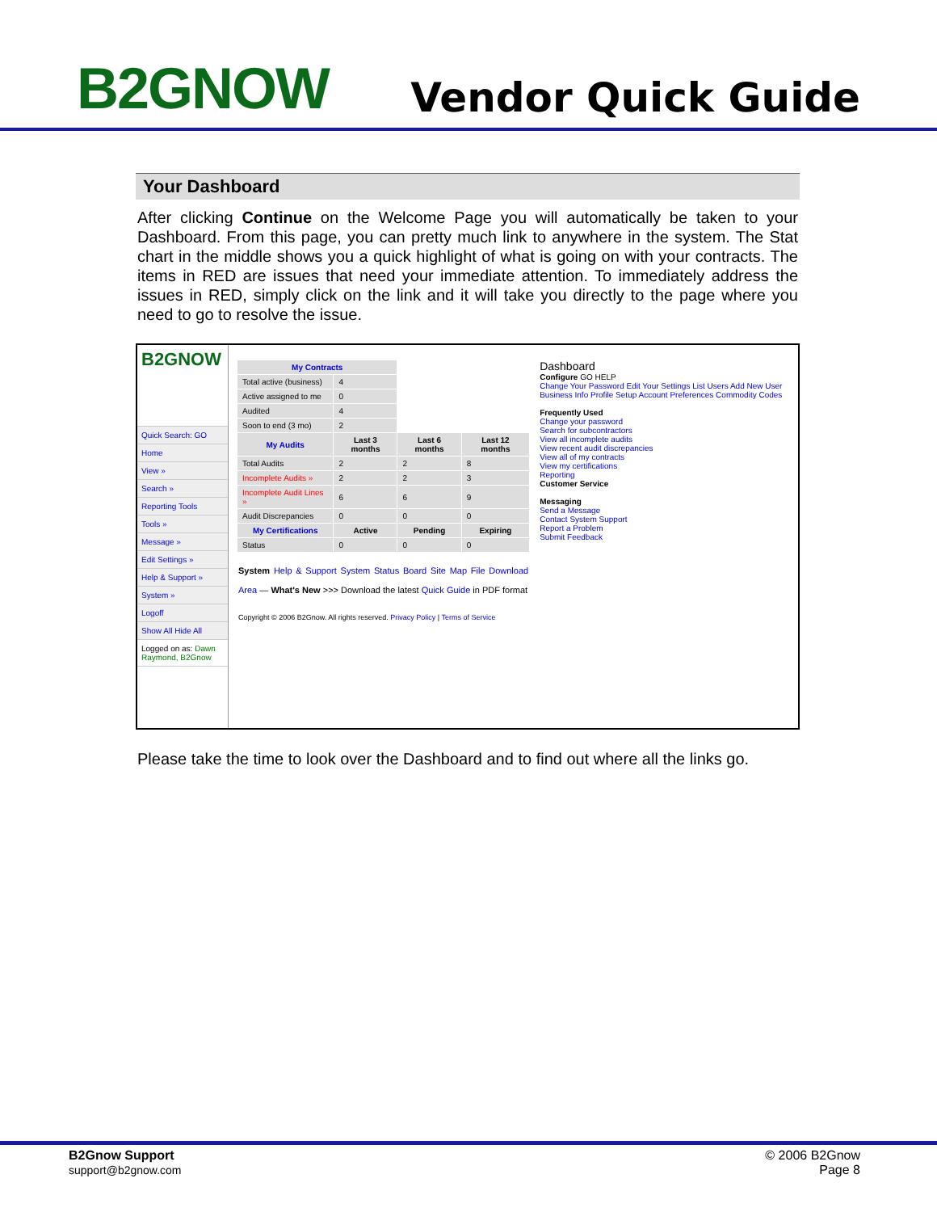B2GNOW
Vendor Quick Guide
Your Dashboard
After clicking Continue on the Welcome Page you will automatically be taken to your Dashboard. From this page, you can pretty much link to anywhere in the system. The Stat chart in the middle shows you a quick highlight of what is going on with your contracts. The items in RED are issues that need your immediate attention. To immediately address the issues in RED, simply click on the link and it will take you directly to the page where you need to go to resolve the issue.
B2GNOW
Quick Search: GO
Home
View »
Search »
Reporting Tools
Tools »
Message »
Edit Settings »
Help & Support »
System »
Logoff
Show All Hide All
Logged on as: Dawn Raymond, B2Gnow
| My Contracts | | | |
| --- | --- | --- | --- |
| Total active (business) | 4 | | |
| Active assigned to me | 0 | | |
| Audited | 4 | | |
| Soon to end (3 mo) | 2 | | |
| My Audits | Last 3 months | Last 6 months | Last 12 months |
| Total Audits | 2 | 2 | 8 |
| Incomplete Audits » | 2 | 2 | 3 |
| Incomplete Audit Lines » | 6 | 6 | 9 |
| Audit Discrepancies | 0 | 0 | 0 |
| My Certifications | Active | Pending | Expiring |
| Status | 0 | 0 | 0 |
System Help & Support System Status Board Site Map File Download Area — What's New >>> Download the latest Quick Guide in PDF format
Copyright © 2006 B2Gnow. All rights reserved. Privacy Policy | Terms of Service
Dashboard
Configure GO HELP
Change Your Password Edit Your Settings List Users Add New User Business Info Profile Setup Account Preferences Commodity Codes
Frequently Used
Change your password
Search for subcontractors
View all incomplete audits
View recent audit discrepancies
View all of my contracts
View my certifications
Reporting
Customer Service
Messaging
Send a Message
Contact System Support
Report a Problem
Submit Feedback
Please take the time to look over the Dashboard and to find out where all the links go.
B2Gnow Support
support@b2gnow.com
© 2006 B2Gnow
Page 8